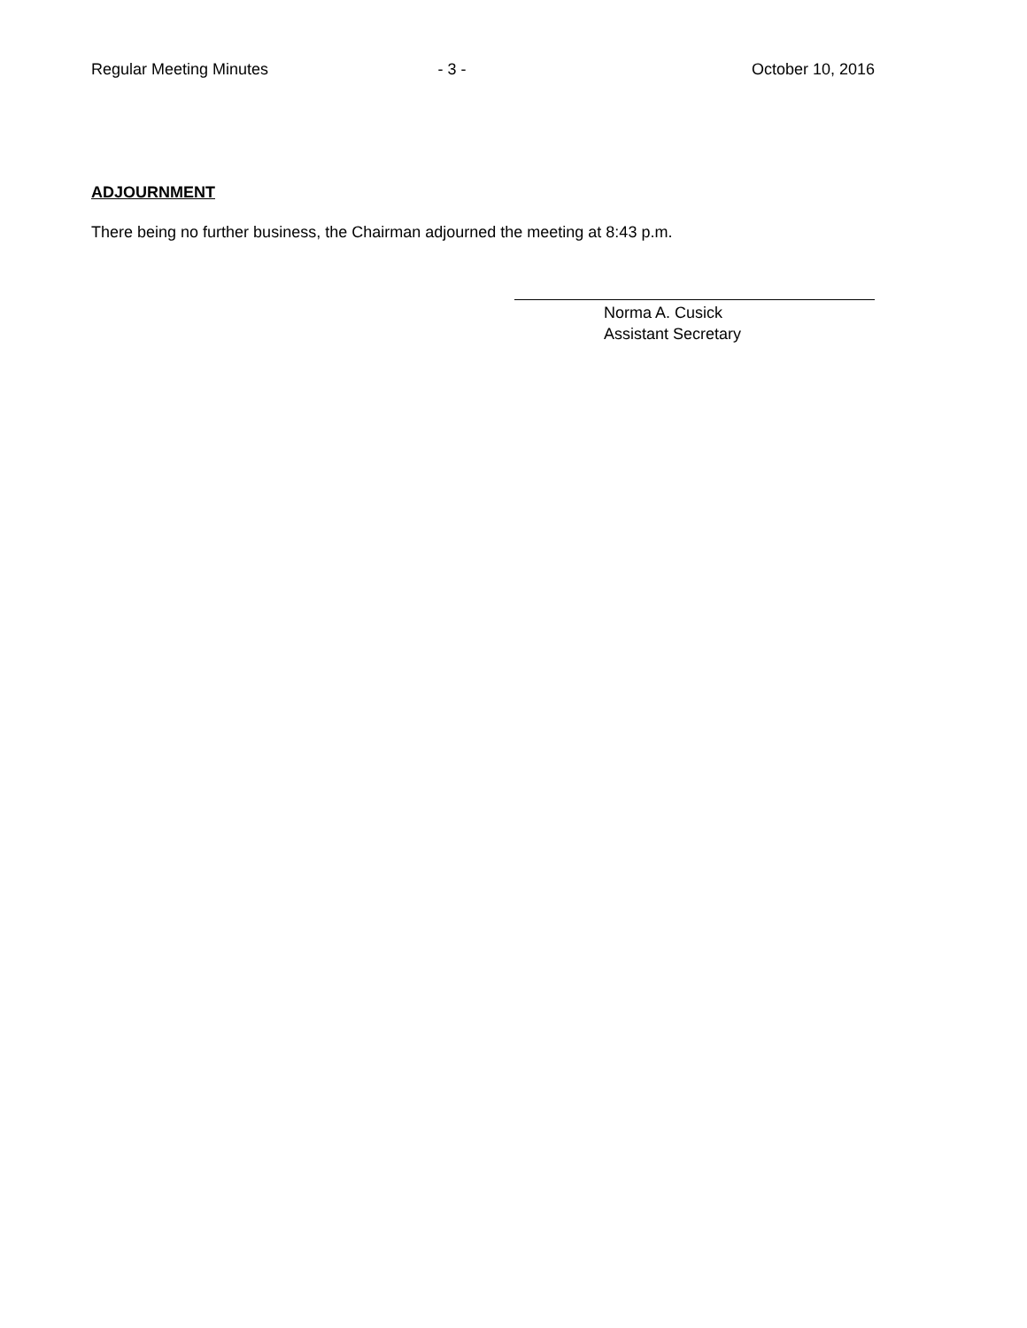Regular Meeting Minutes - 3 - October 10, 2016
ADJOURNMENT
There being no further business, the Chairman adjourned the meeting at 8:43 p.m.
Norma A. Cusick
Assistant Secretary